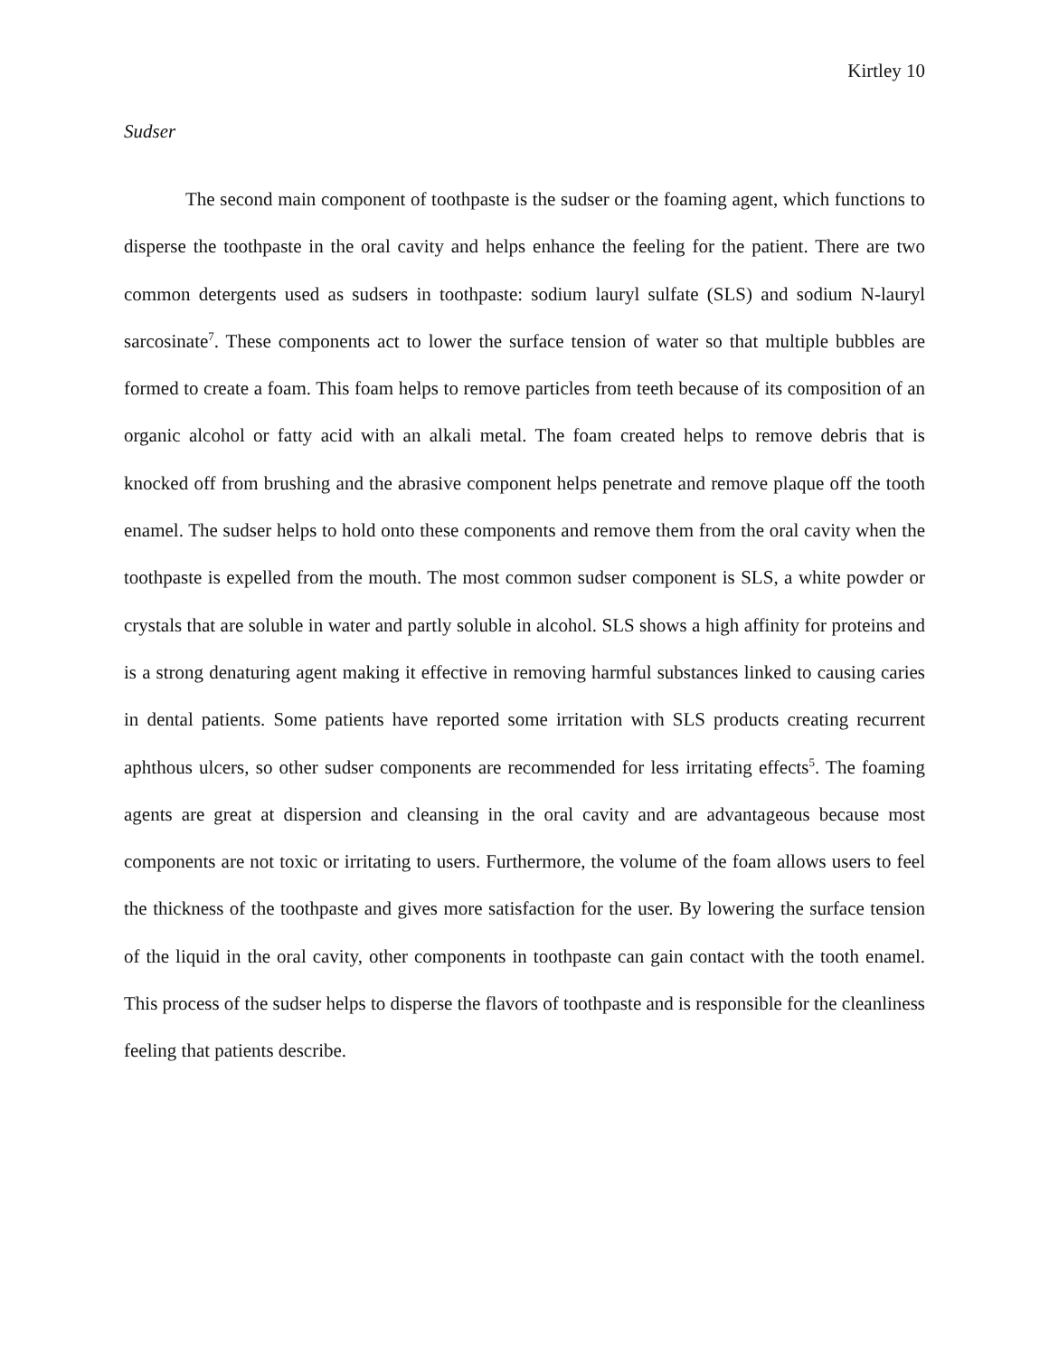Kirtley 10
Sudser
The second main component of toothpaste is the sudser or the foaming agent, which functions to disperse the toothpaste in the oral cavity and helps enhance the feeling for the patient. There are two common detergents used as sudsers in toothpaste: sodium lauryl sulfate (SLS) and sodium N-lauryl sarcosinate<sup>7</sup>. These components act to lower the surface tension of water so that multiple bubbles are formed to create a foam. This foam helps to remove particles from teeth because of its composition of an organic alcohol or fatty acid with an alkali metal. The foam created helps to remove debris that is knocked off from brushing and the abrasive component helps penetrate and remove plaque off the tooth enamel. The sudser helps to hold onto these components and remove them from the oral cavity when the toothpaste is expelled from the mouth. The most common sudser component is SLS, a white powder or crystals that are soluble in water and partly soluble in alcohol. SLS shows a high affinity for proteins and is a strong denaturing agent making it effective in removing harmful substances linked to causing caries in dental patients. Some patients have reported some irritation with SLS products creating recurrent aphthous ulcers, so other sudser components are recommended for less irritating effects<sup>5</sup>. The foaming agents are great at dispersion and cleansing in the oral cavity and are advantageous because most components are not toxic or irritating to users. Furthermore, the volume of the foam allows users to feel the thickness of the toothpaste and gives more satisfaction for the user. By lowering the surface tension of the liquid in the oral cavity, other components in toothpaste can gain contact with the tooth enamel. This process of the sudser helps to disperse the flavors of toothpaste and is responsible for the cleanliness feeling that patients describe.